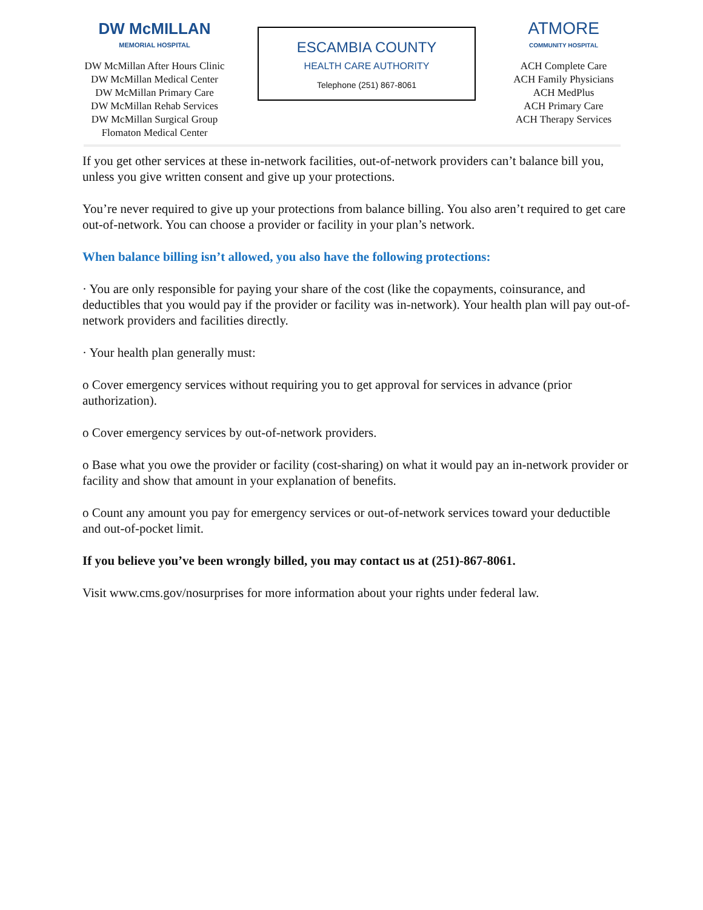DW McMILLAN
MEMORIAL HOSPITAL
DW McMillan After Hours Clinic
DW McMillan Medical Center
DW McMillan Primary Care
DW McMillan Rehab Services
DW McMillan Surgical Group
Flomaton Medical Center
ESCAMBIA COUNTY
HEALTH CARE AUTHORITY
Telephone (251) 867-8061
ATMORE
COMMUNITY HOSPITAL
ACH Complete Care
ACH Family Physicians
ACH MedPlus
ACH Primary Care
ACH Therapy Services
If you get other services at these in-network facilities, out-of-network providers can’t balance bill you, unless you give written consent and give up your protections.
You’re never required to give up your protections from balance billing. You also aren’t required to get care out-of-network. You can choose a provider or facility in your plan’s network.
When balance billing isn’t allowed, you also have the following protections:
· You are only responsible for paying your share of the cost (like the copayments, coinsurance, and deductibles that you would pay if the provider or facility was in-network). Your health plan will pay out-of-network providers and facilities directly.
· Your health plan generally must:
o Cover emergency services without requiring you to get approval for services in advance (prior authorization).
o Cover emergency services by out-of-network providers.
o Base what you owe the provider or facility (cost-sharing) on what it would pay an in-network provider or facility and show that amount in your explanation of benefits.
o Count any amount you pay for emergency services or out-of-network services toward your deductible and out-of-pocket limit.
If you believe you’ve been wrongly billed, you may contact us at (251)-867-8061.
Visit www.cms.gov/nosurprises for more information about your rights under federal law.